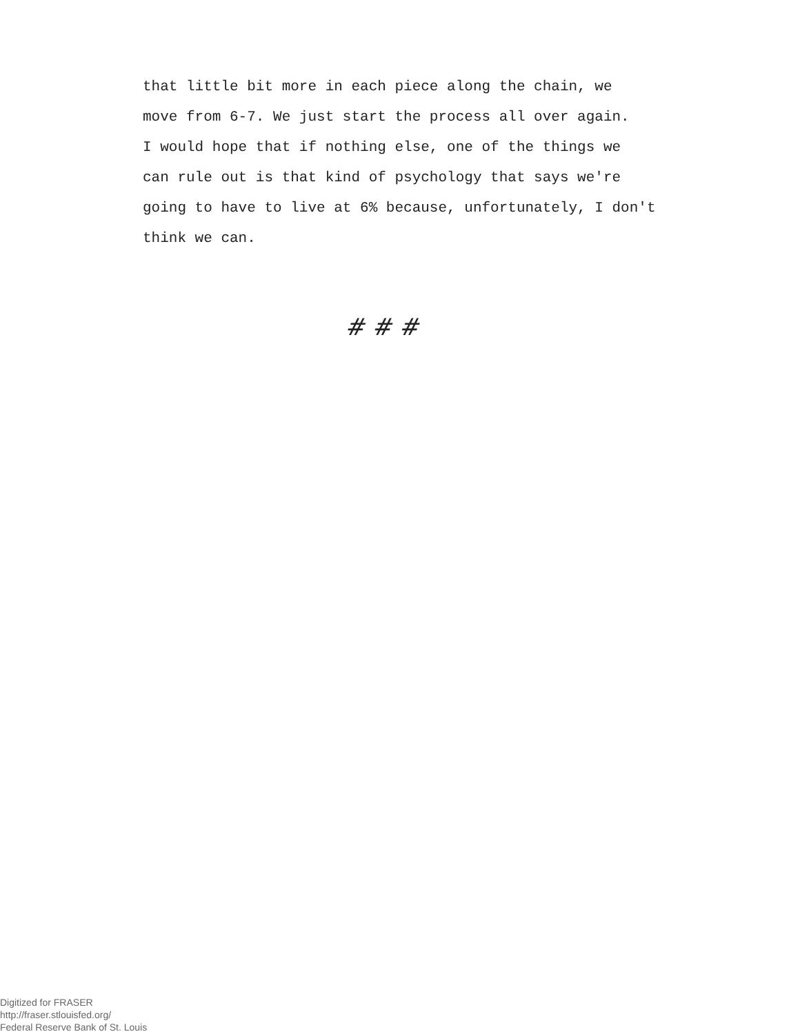that little bit more in each piece along the chain, we
move from 6-7. We just start the process all over again.
I would hope that if nothing else, one of the things we
can rule out is that kind of psychology that says we're
going to have to live at 6% because, unfortunately, I don't
think we can.
# # #
Digitized for FRASER
http://fraser.stlouisfed.org/
Federal Reserve Bank of St. Louis